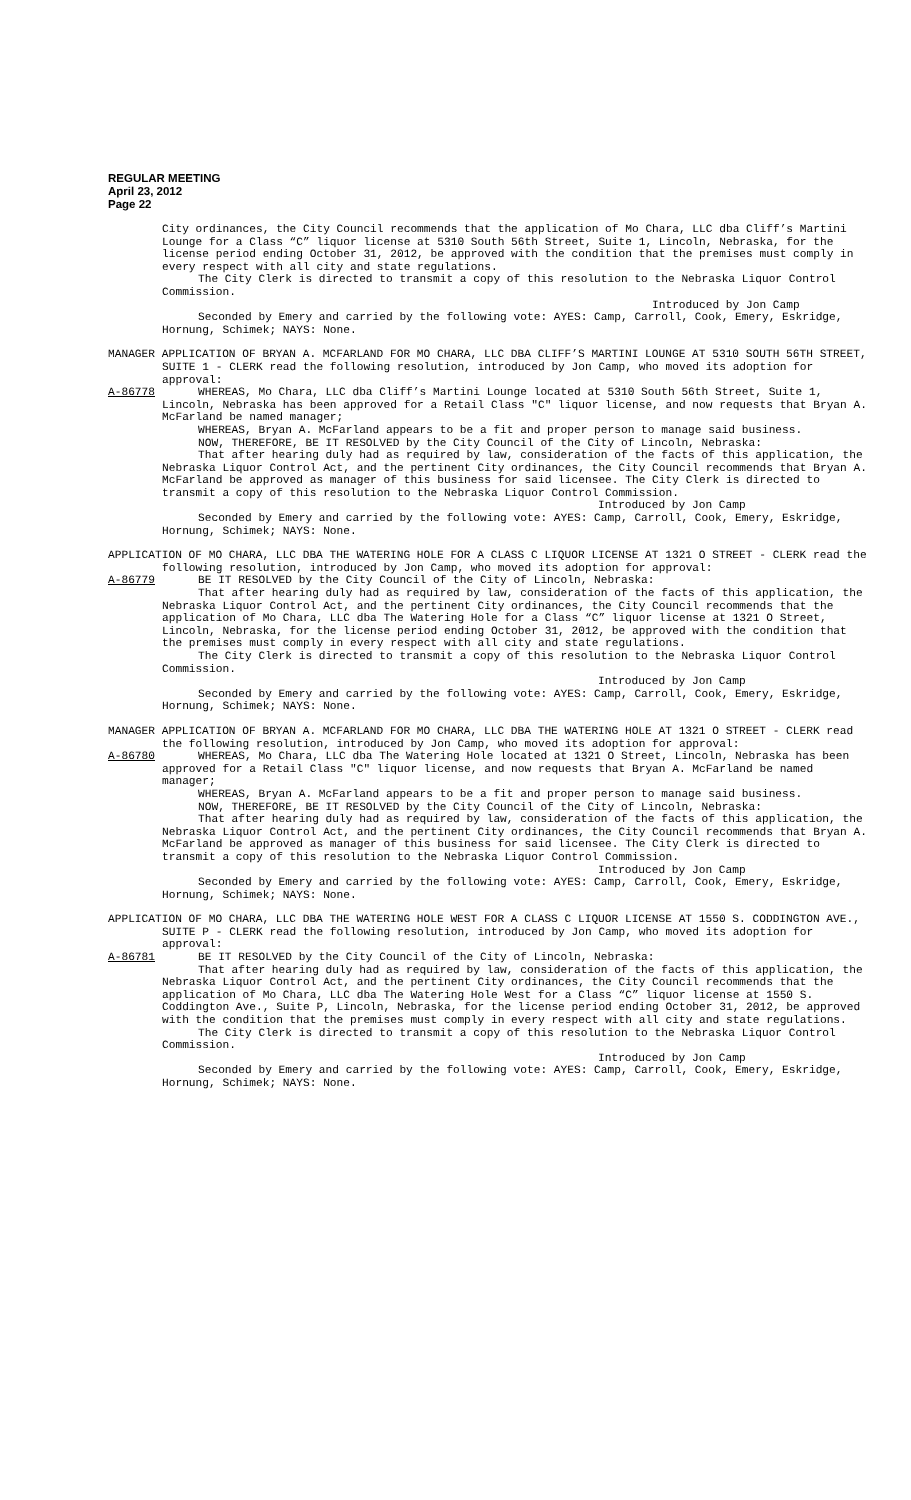REGULAR MEETING
April 23, 2012
Page 22
City ordinances, the City Council recommends that the application of Mo Chara, LLC dba Cliff’s Martini Lounge for a Class “C” liquor license at 5310 South 56th Street, Suite 1, Lincoln, Nebraska, for the license period ending October 31, 2012, be approved with the condition that the premises must comply in every respect with all city and state regulations.
The City Clerk is directed to transmit a copy of this resolution to the Nebraska Liquor Control Commission.
Introduced by Jon Camp
Seconded by Emery and carried by the following vote: AYES: Camp, Carroll, Cook, Emery, Eskridge, Hornung, Schimek; NAYS: None.
MANAGER APPLICATION OF BRYAN A. MCFARLAND FOR MO CHARA, LLC DBA CLIFF’S MARTINI LOUNGE AT 5310 SOUTH 56TH STREET, SUITE 1 - CLERK read the following resolution, introduced by Jon Camp, who moved its adoption for approval:
A-86778 WHEREAS, Mo Chara, LLC dba Cliff’s Martini Lounge located at 5310 South 56th Street, Suite 1, Lincoln, Nebraska has been approved for a Retail Class "C" liquor license, and now requests that Bryan A. McFarland be named manager;
WHEREAS, Bryan A. McFarland appears to be a fit and proper person to manage said business.
NOW, THEREFORE, BE IT RESOLVED by the City Council of the City of Lincoln, Nebraska:
That after hearing duly had as required by law, consideration of the facts of this application, the Nebraska Liquor Control Act, and the pertinent City ordinances, the City Council recommends that Bryan A. McFarland be approved as manager of this business for said licensee. The City Clerk is directed to transmit a copy of this resolution to the Nebraska Liquor Control Commission.
Introduced by Jon Camp
Seconded by Emery and carried by the following vote: AYES: Camp, Carroll, Cook, Emery, Eskridge, Hornung, Schimek; NAYS: None.
APPLICATION OF MO CHARA, LLC DBA THE WATERING HOLE FOR A CLASS C LIQUOR LICENSE AT 1321 O STREET - CLERK read the following resolution, introduced by Jon Camp, who moved its adoption for approval:
A-86779 BE IT RESOLVED by the City Council of the City of Lincoln, Nebraska:
That after hearing duly had as required by law, consideration of the facts of this application, the Nebraska Liquor Control Act, and the pertinent City ordinances, the City Council recommends that the application of Mo Chara, LLC dba The Watering Hole for a Class “C” liquor license at 1321 O Street, Lincoln, Nebraska, for the license period ending October 31, 2012, be approved with the condition that the premises must comply in every respect with all city and state regulations.
The City Clerk is directed to transmit a copy of this resolution to the Nebraska Liquor Control Commission.
Introduced by Jon Camp
Seconded by Emery and carried by the following vote: AYES: Camp, Carroll, Cook, Emery, Eskridge, Hornung, Schimek; NAYS: None.
MANAGER APPLICATION OF BRYAN A. MCFARLAND FOR MO CHARA, LLC DBA THE WATERING HOLE AT 1321 O STREET - CLERK read the following resolution, introduced by Jon Camp, who moved its adoption for approval:
A-86780 WHEREAS, Mo Chara, LLC dba The Watering Hole located at 1321 O Street, Lincoln, Nebraska has been approved for a Retail Class "C" liquor license, and now requests that Bryan A. McFarland be named manager;
WHEREAS, Bryan A. McFarland appears to be a fit and proper person to manage said business.
NOW, THEREFORE, BE IT RESOLVED by the City Council of the City of Lincoln, Nebraska:
That after hearing duly had as required by law, consideration of the facts of this application, the Nebraska Liquor Control Act, and the pertinent City ordinances, the City Council recommends that Bryan A. McFarland be approved as manager of this business for said licensee. The City Clerk is directed to transmit a copy of this resolution to the Nebraska Liquor Control Commission.
Introduced by Jon Camp
Seconded by Emery and carried by the following vote: AYES: Camp, Carroll, Cook, Emery, Eskridge, Hornung, Schimek; NAYS: None.
APPLICATION OF MO CHARA, LLC DBA THE WATERING HOLE WEST FOR A CLASS C LIQUOR LICENSE AT 1550 S. CODDINGTON AVE., SUITE P - CLERK read the following resolution, introduced by Jon Camp, who moved its adoption for approval:
A-86781 BE IT RESOLVED by the City Council of the City of Lincoln, Nebraska:
That after hearing duly had as required by law, consideration of the facts of this application, the Nebraska Liquor Control Act, and the pertinent City ordinances, the City Council recommends that the application of Mo Chara, LLC dba The Watering Hole West for a Class “C” liquor license at 1550 S. Coddington Ave., Suite P, Lincoln, Nebraska, for the license period ending October 31, 2012, be approved with the condition that the premises must comply in every respect with all city and state regulations.
The City Clerk is directed to transmit a copy of this resolution to the Nebraska Liquor Control Commission.
Introduced by Jon Camp
Seconded by Emery and carried by the following vote: AYES: Camp, Carroll, Cook, Emery, Eskridge, Hornung, Schimek; NAYS: None.